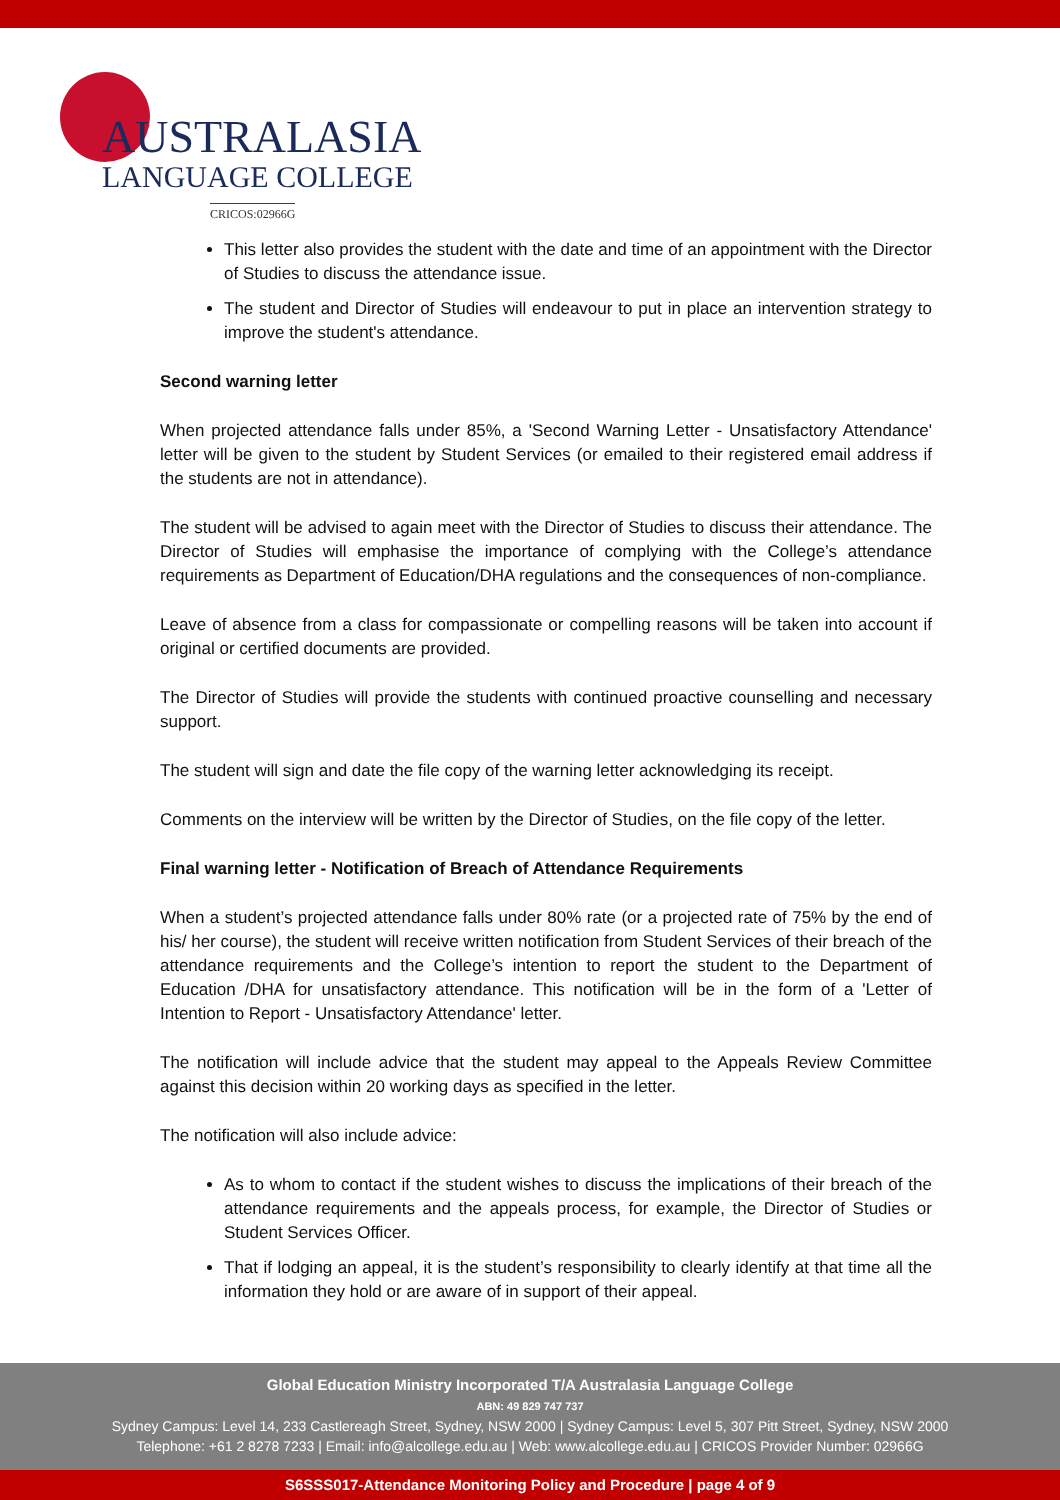AUSTRALASIA
LANGUAGE COLLEGE
CRICOS:02966G
This letter also provides the student with the date and time of an appointment with the Director of Studies to discuss the attendance issue.
The student and Director of Studies will endeavour to put in place an intervention strategy to improve the student's attendance.
Second warning letter
When projected attendance falls under 85%, a 'Second Warning Letter - Unsatisfactory Attendance' letter will be given to the student by Student Services (or emailed to their registered email address if the students are not in attendance).
The student will be advised to again meet with the Director of Studies to discuss their attendance. The Director of Studies will emphasise the importance of complying with the College’s attendance requirements as Department of Education/DHA regulations and the consequences of non-compliance.
Leave of absence from a class for compassionate or compelling reasons will be taken into account if original or certified documents are provided.
The Director of Studies will provide the students with continued proactive counselling and necessary support.
The student will sign and date the file copy of the warning letter acknowledging its receipt.
Comments on the interview will be written by the Director of Studies, on the file copy of the letter.
Final warning letter - Notification of Breach of Attendance Requirements
When a student’s projected attendance falls under 80% rate (or a projected rate of 75% by the end of his/ her course), the student will receive written notification from Student Services of their breach of the attendance requirements and the College’s intention to report the student to the Department of Education /DHA for unsatisfactory attendance. This notification will be in the form of a 'Letter of Intention to Report - Unsatisfactory Attendance' letter.
The notification will include advice that the student may appeal to the Appeals Review Committee against this decision within 20 working days as specified in the letter.
The notification will also include advice:
As to whom to contact if the student wishes to discuss the implications of their breach of the attendance requirements and the appeals process, for example, the Director of Studies or Student Services Officer.
That if lodging an appeal, it is the student’s responsibility to clearly identify at that time all the information they hold or are aware of in support of their appeal.
Global Education Ministry Incorporated T/A Australasia Language College
ABN: 49 829 747 737
Sydney Campus: Level 14, 233 Castlereagh Street, Sydney, NSW 2000 | Sydney Campus: Level 5, 307 Pitt Street, Sydney, NSW 2000
Telephone: +61 2 8278 7233 | Email: info@alcollege.edu.au | Web: www.alcollege.edu.au | CRICOS Provider Number: 02966G
S6SSS017-Attendance Monitoring Policy and Procedure | page 4 of 9